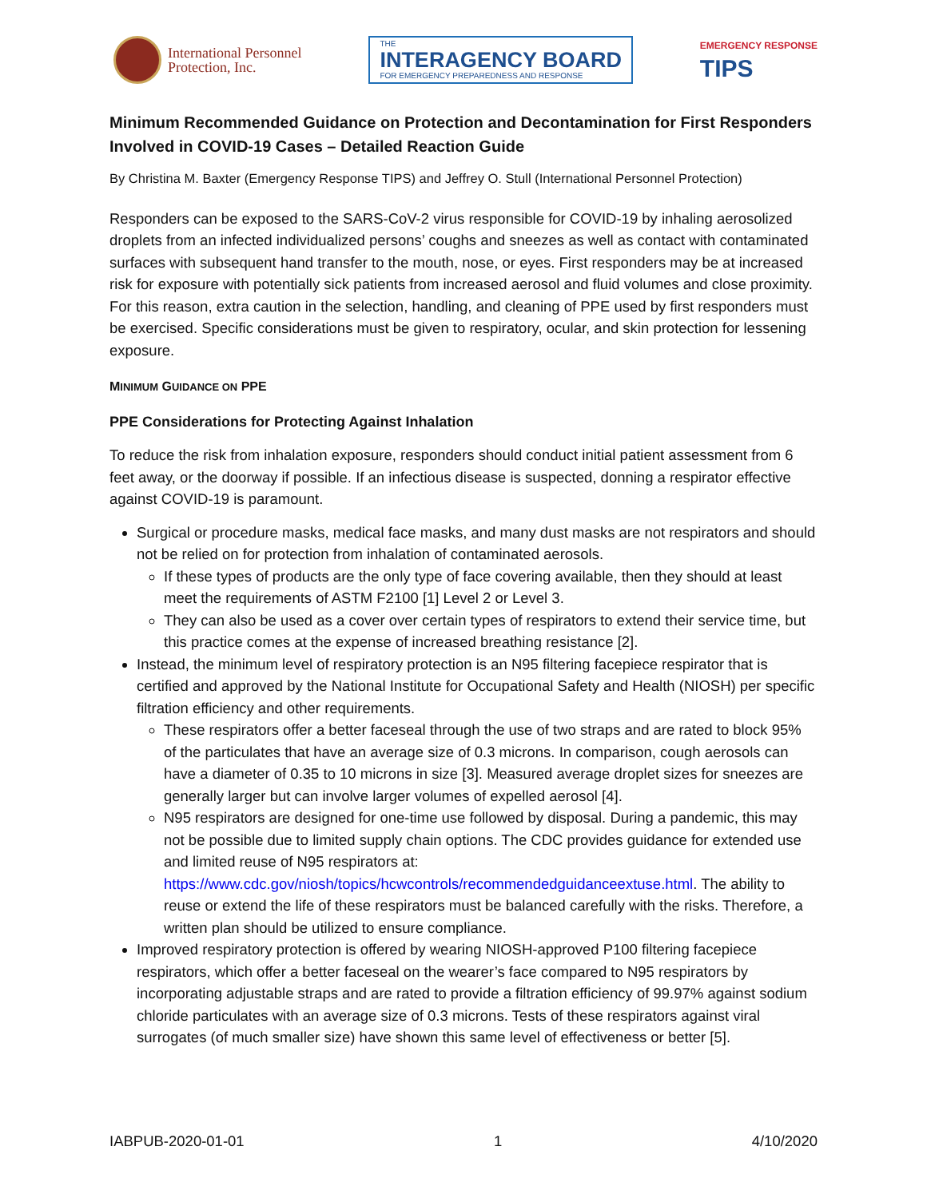International Personnel
Protection, Inc.
THE
INTERAGENCY BOARD
FOR EMERGENCY PREPAREDNESS AND RESPONSE
EMERGENCY RESPONSE
TIPS
Minimum Recommended Guidance on Protection and Decontamination for First Responders Involved in COVID-19 Cases – Detailed Reaction Guide
By Christina M. Baxter (Emergency Response TIPS) and Jeffrey O. Stull (International Personnel Protection)
Responders can be exposed to the SARS-CoV-2 virus responsible for COVID-19 by inhaling aerosolized droplets from an infected individualized persons’ coughs and sneezes as well as contact with contaminated surfaces with subsequent hand transfer to the mouth, nose, or eyes. First responders may be at increased risk for exposure with potentially sick patients from increased aerosol and fluid volumes and close proximity. For this reason, extra caution in the selection, handling, and cleaning of PPE used by first responders must be exercised. Specific considerations must be given to respiratory, ocular, and skin protection for lessening exposure.
MINIMUM GUIDANCE ON PPE
PPE Considerations for Protecting Against Inhalation
To reduce the risk from inhalation exposure, responders should conduct initial patient assessment from 6 feet away, or the doorway if possible. If an infectious disease is suspected, donning a respirator effective against COVID-19 is paramount.
Surgical or procedure masks, medical face masks, and many dust masks are not respirators and should not be relied on for protection from inhalation of contaminated aerosols.
If these types of products are the only type of face covering available, then they should at least meet the requirements of ASTM F2100 [1] Level 2 or Level 3.
They can also be used as a cover over certain types of respirators to extend their service time, but this practice comes at the expense of increased breathing resistance [2].
Instead, the minimum level of respiratory protection is an N95 filtering facepiece respirator that is certified and approved by the National Institute for Occupational Safety and Health (NIOSH) per specific filtration efficiency and other requirements.
These respirators offer a better faceseal through the use of two straps and are rated to block 95% of the particulates that have an average size of 0.3 microns. In comparison, cough aerosols can have a diameter of 0.35 to 10 microns in size [3]. Measured average droplet sizes for sneezes are generally larger but can involve larger volumes of expelled aerosol [4].
N95 respirators are designed for one-time use followed by disposal. During a pandemic, this may not be possible due to limited supply chain options. The CDC provides guidance for extended use and limited reuse of N95 respirators at: https://www.cdc.gov/niosh/topics/hcwcontrols/recommendedguidanceextuse.html. The ability to reuse or extend the life of these respirators must be balanced carefully with the risks. Therefore, a written plan should be utilized to ensure compliance.
Improved respiratory protection is offered by wearing NIOSH-approved P100 filtering facepiece respirators, which offer a better faceseal on the wearer’s face compared to N95 respirators by incorporating adjustable straps and are rated to provide a filtration efficiency of 99.97% against sodium chloride particulates with an average size of 0.3 microns. Tests of these respirators against viral surrogates (of much smaller size) have shown this same level of effectiveness or better [5].
IABPUB-2020-01-01 1 4/10/2020